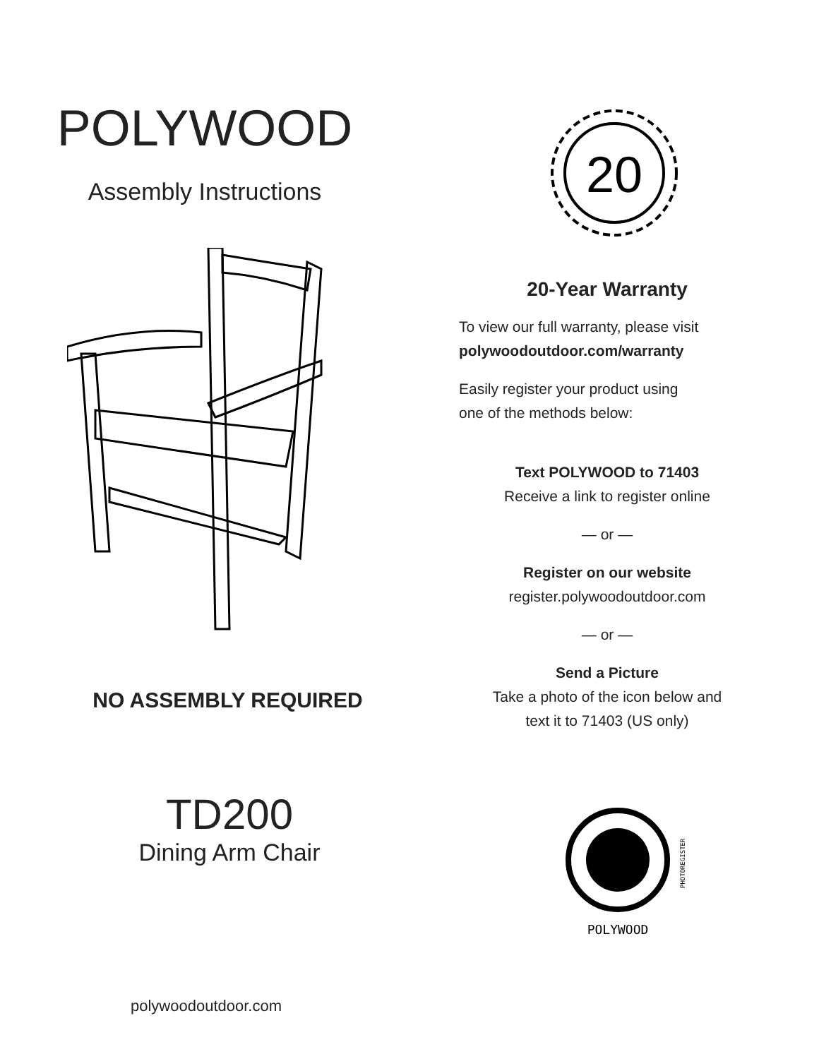POLYWOOD
Assembly Instructions
NO ASSEMBLY REQUIRED
TD200
Dining Arm Chair
20
20-Year Warranty
To view our full warranty, please visit
polywoodoutdoor.com/warranty
Easily register your product using
one of the methods below:
Text POLYWOOD to 71403
Receive a link to register online
— or —
Register on our website
register.polywoodoutdoor.com
— or —
Send a Picture
Take a photo of the icon below and
text it to 71403 (US only)
POLYWOOD
PHOTOREGISTER
polywoodoutdoor.com